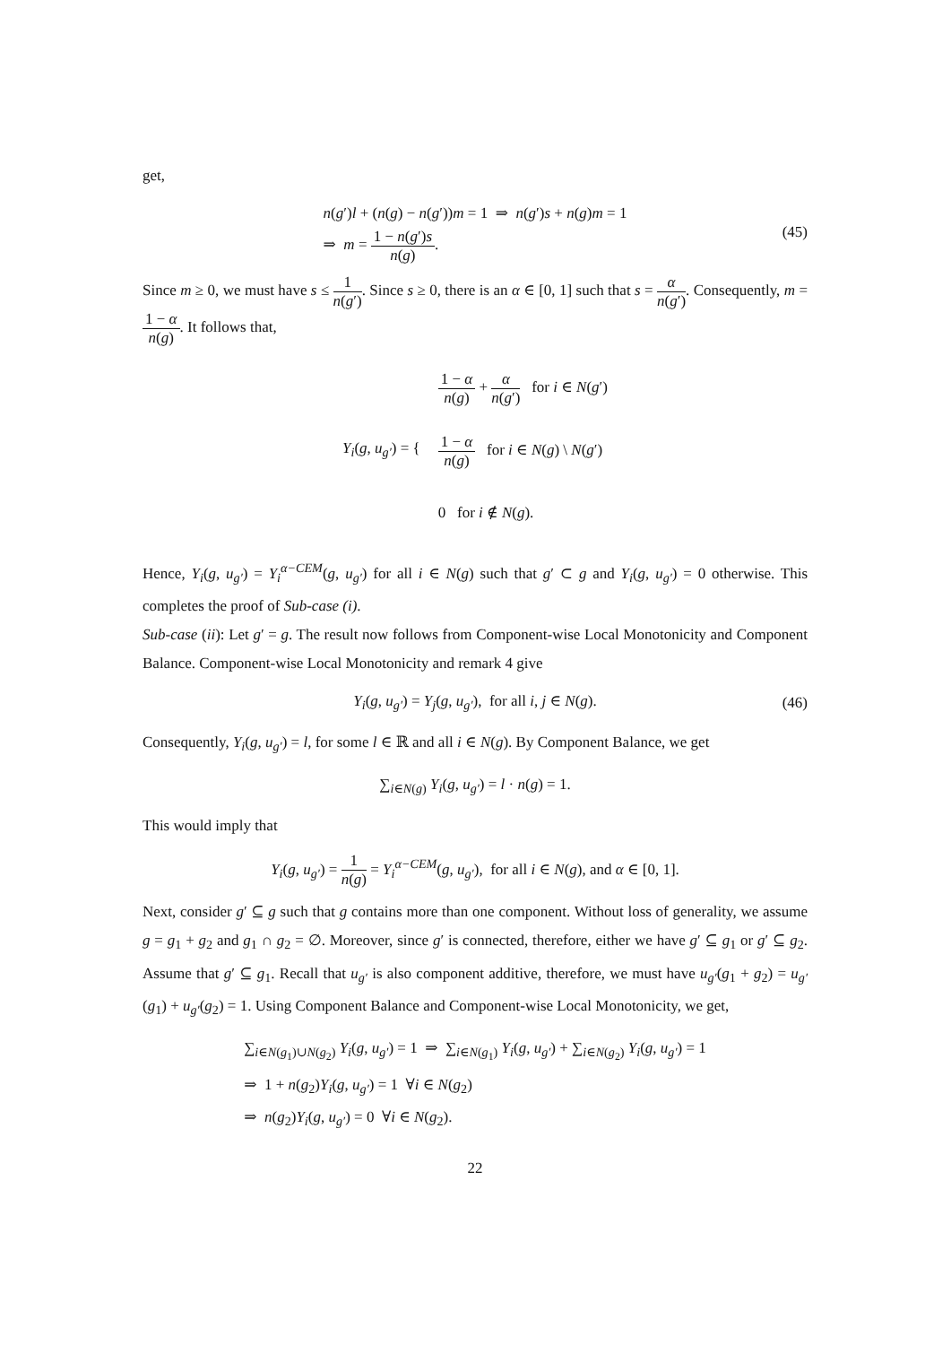get,
n(g′)l + (n(g) − n(g′))m = 1 ⇒ n(g′)s + n(g)m = 1
⇒ m = 1 − n(g′)s n(g).
(45)
Since m ≥ 0, we must have s ≤ 1 n(g′). Since s ≥ 0, there is an α ∈ [0, 1] such that s = α n(g′). Consequently, m = 1 − α n(g). It follows that,
Y<sub>i</sub>(g, u<sub>g′</sub>) = {
1 − α n(g) + α n(g′) for i ∈ N(g′)
1 − α n(g) for i ∈ N(g) \ N(g′)
0 for i ∉ N(g).
Hence, Y<sub>i</sub>(g, u<sub>g′</sub>) = Y<sub>i</sub><sup>α−CEM</sup>(g, u<sub>g′</sub>) for all i ∈ N(g) such that g′ ⊂ g and Y<sub>i</sub>(g, u<sub>g′</sub>) = 0 otherwise. This completes the proof of Sub-case (i).
Sub-case (ii): Let g′ = g. The result now follows from Component-wise Local Monotonicity and Component Balance. Component-wise Local Monotonicity and remark 4 give
Y<sub>i</sub>(g, u<sub>g′</sub>) = Y<sub>j</sub>(g, u<sub>g′</sub>), for all i, j ∈ N(g).
(46)
Consequently, Y<sub>i</sub>(g, u<sub>g′</sub>) = l, for some l ∈ ℝ and all i ∈ N(g). By Component Balance, we get
∑<sub>i∈N(g)</sub> Y<sub>i</sub>(g, u<sub>g′</sub>) = l · n(g) = 1.
This would imply that
Y<sub>i</sub>(g, u<sub>g′</sub>) = 1 n(g) = Y<sub>i</sub><sup>α−CEM</sup>(g, u<sub>g′</sub>), for all i ∈ N(g), and α ∈ [0, 1].
Next, consider g′ ⊆ g such that g contains more than one component. Without loss of generality, we assume g = g<sub>1</sub> + g<sub>2</sub> and g<sub>1</sub> ∩ g<sub>2</sub> = ∅. Moreover, since g′ is connected, therefore, either we have g′ ⊆ g<sub>1</sub> or g′ ⊆ g<sub>2</sub>. Assume that g′ ⊆ g<sub>1</sub>. Recall that u<sub>g′</sub> is also component additive, therefore, we must have u<sub>g′</sub>(g<sub>1</sub> + g<sub>2</sub>) = u<sub>g′</sub>(g<sub>1</sub>) + u<sub>g′</sub>(g<sub>2</sub>) = 1. Using Component Balance and Component-wise Local Monotonicity, we get,
∑<sub>i∈N(g<sub>1</sub>)∪N(g<sub>2</sub>)</sub> Y<sub>i</sub>(g, u<sub>g′</sub>) = 1 ⇒ ∑<sub>i∈N(g<sub>1</sub>)</sub> Y<sub>i</sub>(g, u<sub>g′</sub>) + ∑<sub>i∈N(g<sub>2</sub>)</sub> Y<sub>i</sub>(g, u<sub>g′</sub>) = 1
⇒ 1 + n(g<sub>2</sub>)Y<sub>i</sub>(g, u<sub>g′</sub>) = 1 ∀i ∈ N(g<sub>2</sub>)
⇒ n(g<sub>2</sub>)Y<sub>i</sub>(g, u<sub>g′</sub>) = 0 ∀i ∈ N(g<sub>2</sub>).
22